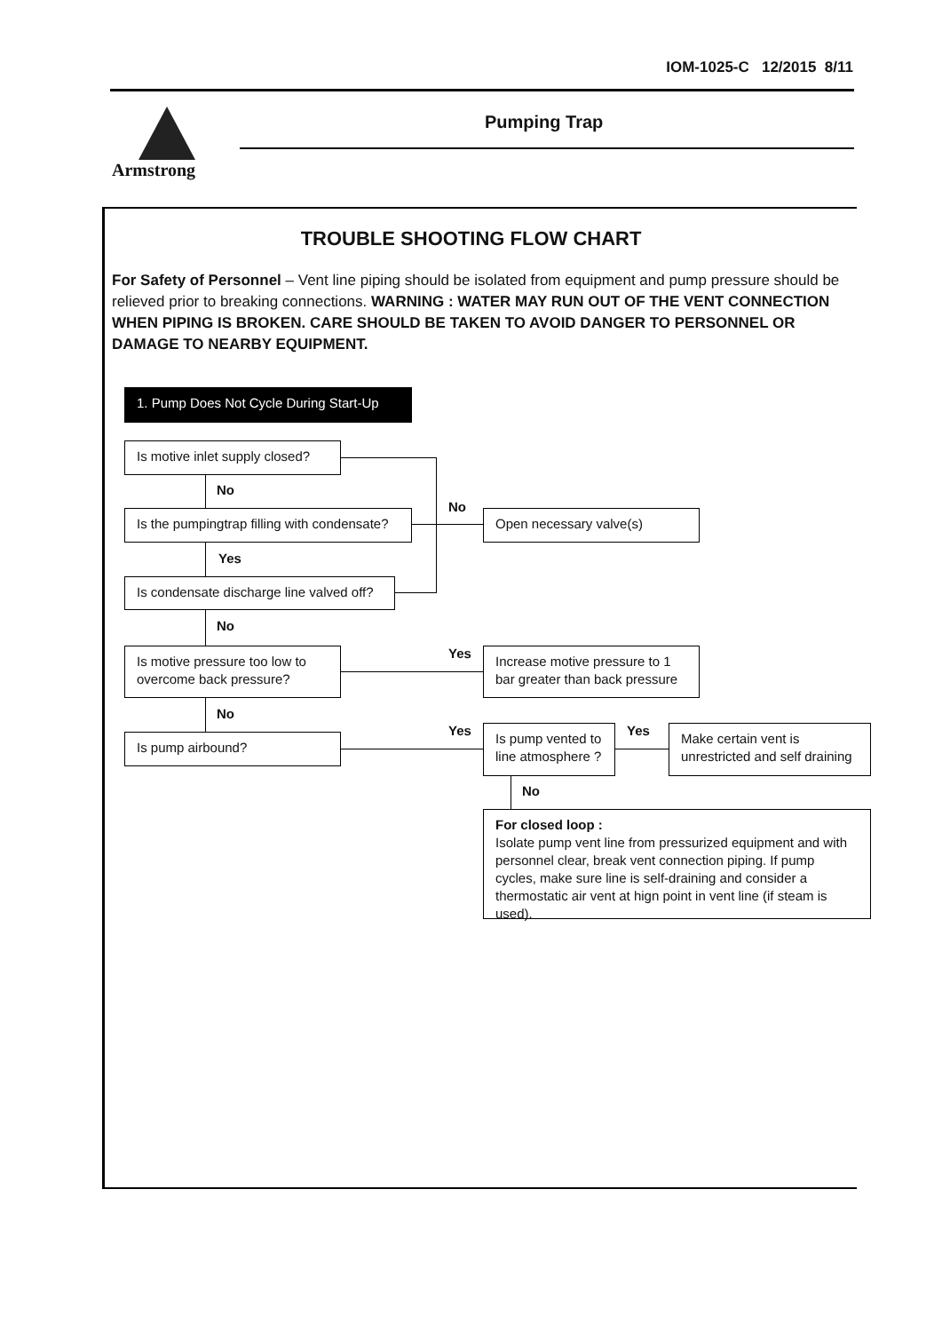IOM-1025-C 12/2015 8/11
Armstrong Pumping Trap
TROUBLE SHOOTING FLOW CHART
For Safety of Personnel – Vent line piping should be isolated from equipment and pump pressure should be relieved prior to breaking connections. WARNING : WATER MAY RUN OUT OF THE VENT CONNECTION WHEN PIPING IS BROKEN. CARE SHOULD BE TAKEN TO AVOID DANGER TO PERSONNEL OR DAMAGE TO NEARBY EQUIPMENT.
1. Pump Does Not Cycle During Start-Up
Is motive inlet supply closed?
No
Is the pumpingtrap filling with condensate?
Yes
Is condensate discharge line valved off?
No
Is motive pressure too low to overcome back pressure?
No
Is pump airbound?
No
Open necessary valve(s)
Yes
Increase motive pressure to 1 bar greater than back pressure
Yes
Is pump vented to line atmosphere ?
Yes
Make certain vent is unrestricted and self draining
No
For closed loop :
Isolate pump vent line from pressurized equipment and with personnel clear, break vent connection piping. If pump cycles, make sure line is self-draining and consider a thermostatic air vent at hign point in vent line (if steam is used).